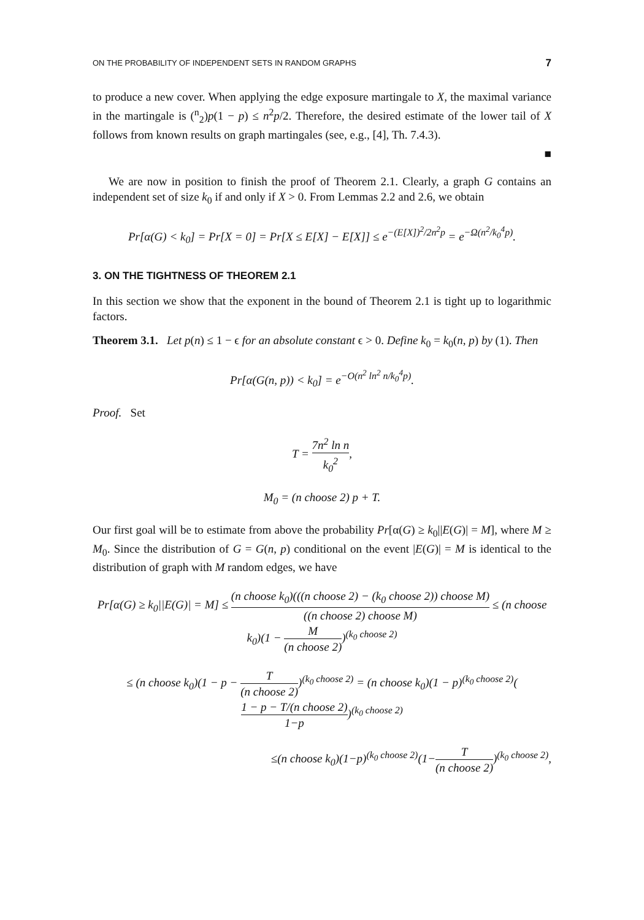ON THE PROBABILITY OF INDEPENDENT SETS IN RANDOM GRAPHS 7
to produce a new cover. When applying the edge exposure martingale to X, the maximal variance in the martingale is (<sup>n</sup><sub>2</sub>)p(1 − p) ≤ n<sup>2</sup>p/2. Therefore, the desired estimate of the lower tail of X follows from known results on graph martingales (see, e.g., [4], Th. 7.4.3).
■
We are now in position to finish the proof of Theorem 2.1. Clearly, a graph G contains an independent set of size k<sub>0</sub> if and only if X > 0. From Lemmas 2.2 and 2.6, we obtain
Pr[α(G) < k<sub>0</sub>] = Pr[X = 0] = Pr[X ≤ E[X] − E[X]] ≤ e<sup>−(E[X])<sup>2</sup>/2n<sup>2</sup>p</sup> = e<sup>−Ω(n<sup>2</sup>/k<sub>0</sub><sup>4</sup>p)</sup>.
3. ON THE TIGHTNESS OF THEOREM 2.1
In this section we show that the exponent in the bound of Theorem 2.1 is tight up to logarithmic factors.
Theorem 3.1. Let p(n) ≤ 1 − ϵ for an absolute constant ϵ > 0. Define k<sub>0</sub> = k<sub>0</sub>(n, p) by (1). Then
Pr[α(G(n, p)) < k<sub>0</sub>] = e<sup>−O(n<sup>2</sup> ln<sup>2</sup> n/k<sub>0</sub><sup>4</sup>p)</sup>.
Proof. Set
T = 7n<sup>2</sup> ln n k<sub>0</sub><sup>2</sup>,
M<sub>0</sub> = (n choose 2) p + T.
Our first goal will be to estimate from above the probability Pr[α(G) ≥ k<sub>0</sub>||E(G)| = M], where M ≥ M<sub>0</sub>. Since the distribution of G = G(n, p) conditional on the event |E(G)| = M is identical to the distribution of graph with M random edges, we have
Pr[α(G) ≥ k<sub>0</sub>||E(G)| = M] ≤ (n choose k<sub>0</sub>)(((n choose 2) − (k<sub>0</sub> choose 2)) choose M) ((n choose 2) choose M) ≤ (n choose k<sub>0</sub>)(1 − M (n choose 2))<sup>(k<sub>0</sub> choose 2)</sup>
≤ (n choose k<sub>0</sub>)(1 − p − T (n choose 2))<sup>(k<sub>0</sub> choose 2)</sup> = (n choose k<sub>0</sub>)(1 − p)<sup>(k<sub>0</sub> choose 2)</sup>(1 − p − T/(n choose 2) 1−p)<sup>(k<sub>0</sub> choose 2)</sup>
≤(n choose k<sub>0</sub>)(1−p)<sup>(k<sub>0</sub> choose 2)</sup>(1−T (n choose 2))<sup>(k<sub>0</sub> choose 2)</sup>,